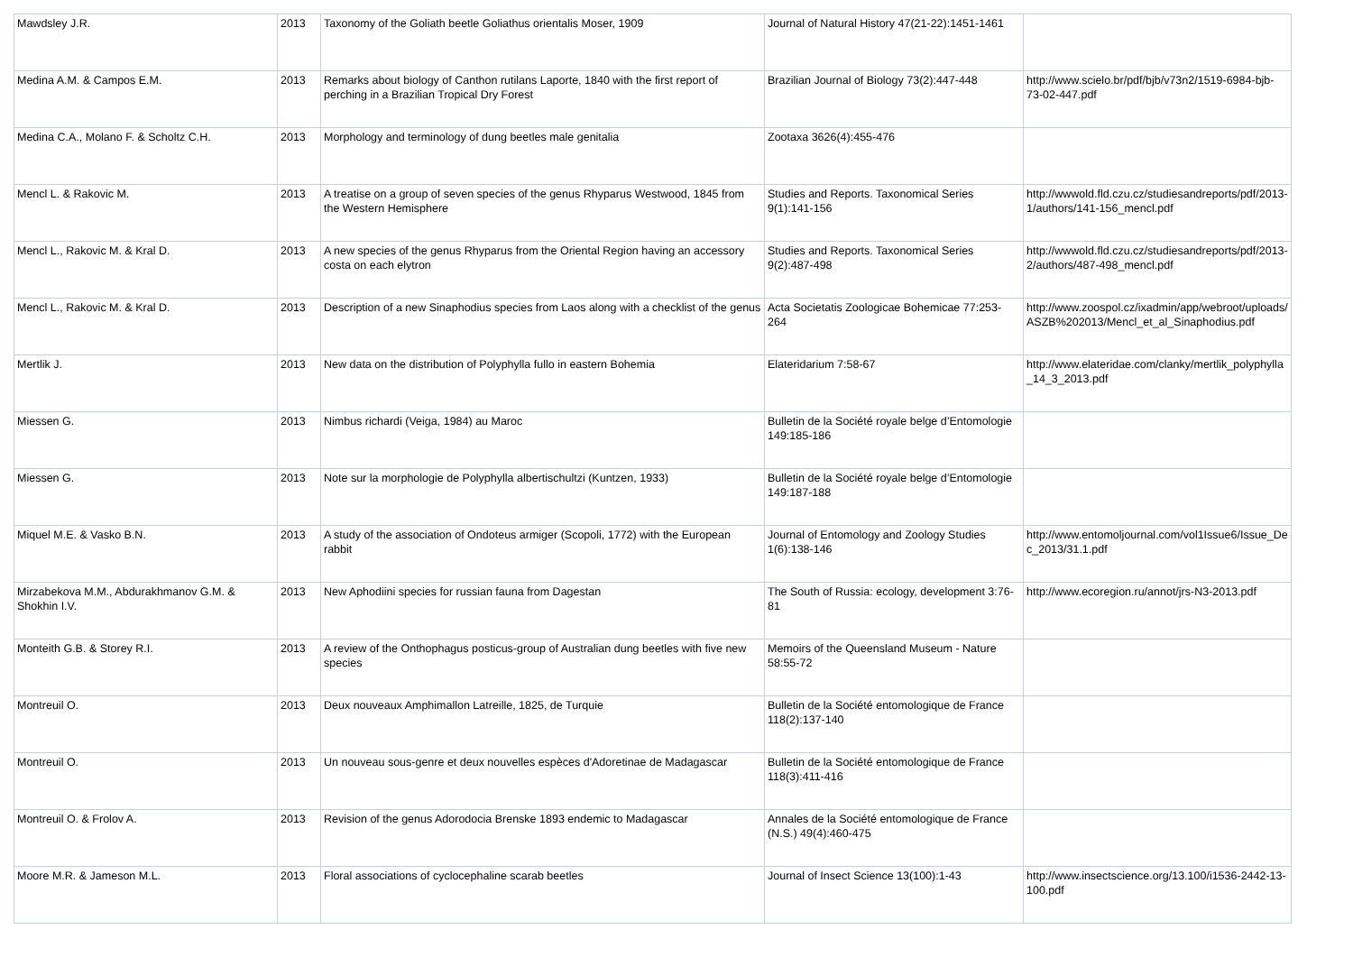| Mawdsley J.R. | 2013 | Taxonomy of the Goliath beetle Goliathus orientalis Moser, 1909 | Journal of Natural History 47(21-22):1451-1461 | |
| Medina A.M. & Campos E.M. | 2013 | Remarks about biology of Canthon rutilans Laporte, 1840 with the first report of perching in a Brazilian Tropical Dry Forest | Brazilian Journal of Biology 73(2):447-448 | http://www.scielo.br/pdf/bjb/v73n2/1519-6984-bjb-73-02-447.pdf |
| Medina C.A., Molano F. & Scholtz C.H. | 2013 | Morphology and terminology of dung beetles male genitalia | Zootaxa 3626(4):455-476 | |
| Mencl L. & Rakovic M. | 2013 | A treatise on a group of seven species of the genus Rhyparus Westwood, 1845 from the Western Hemisphere | Studies and Reports. Taxonomical Series 9(1):141-156 | http://wwwold.fld.czu.cz/studiesandreports/pdf/2013-1/authors/141-156_mencl.pdf |
| Mencl L., Rakovic M. & Kral D. | 2013 | A new species of the genus Rhyparus from the Oriental Region having an accessory costa on each elytron | Studies and Reports. Taxonomical Series 9(2):487-498 | http://wwwold.fld.czu.cz/studiesandreports/pdf/2013-2/authors/487-498_mencl.pdf |
| Mencl L., Rakovic M. & Kral D. | 2013 | Description of a new Sinaphodius species from Laos along with a checklist of the genus | Acta Societatis Zoologicae Bohemicae 77:253-264 | http://www.zoospol.cz/ixadmin/app/webroot/uploads/ASZB%202013/Mencl_et_al_Sinaphodius.pdf |
| Mertlik J. | 2013 | New data on the distribution of Polyphylla fullo in eastern Bohemia | Elateridarium 7:58-67 | http://www.elateridae.com/clanky/mertlik_polyphylla_14_3_2013.pdf |
| Miessen G. | 2013 | Nimbus richardi (Veiga, 1984) au Maroc | Bulletin de la Société royale belge d’Entomologie 149:185-186 | |
| Miessen G. | 2013 | Note sur la morphologie de Polyphylla albertischultzi (Kuntzen, 1933) | Bulletin de la Société royale belge d’Entomologie 149:187-188 | |
| Miquel M.E. & Vasko B.N. | 2013 | A study of the association of Ondoteus armiger (Scopoli, 1772) with the European rabbit | Journal of Entomology and Zoology Studies 1(6):138-146 | http://www.entomoljournal.com/vol1Issue6/Issue_Dec_2013/31.1.pdf |
| Mirzabekova M.M., Abdurakhmanov G.M. & Shokhin I.V. | 2013 | New Aphodiini species for russian fauna from Dagestan | The South of Russia: ecology, development 3:76-81 | http://www.ecoregion.ru/annot/jrs-N3-2013.pdf |
| Monteith G.B. & Storey R.I. | 2013 | A review of the Onthophagus posticus-group of Australian dung beetles with five new species | Memoirs of the Queensland Museum - Nature 58:55-72 | |
| Montreuil O. | 2013 | Deux nouveaux Amphimallon Latreille, 1825, de Turquie | Bulletin de la Société entomologique de France 118(2):137-140 | |
| Montreuil O. | 2013 | Un nouveau sous-genre et deux nouvelles espèces d'Adoretinae de Madagascar | Bulletin de la Société entomologique de France 118(3):411-416 | |
| Montreuil O. & Frolov A. | 2013 | Revision of the genus Adorodocia Brenske 1893 endemic to Madagascar | Annales de la Société entomologique de France (N.S.) 49(4):460-475 | |
| Moore M.R. & Jameson M.L. | 2013 | Floral associations of cyclocephaline scarab beetles | Journal of Insect Science 13(100):1-43 | http://www.insectscience.org/13.100/i1536-2442-13-100.pdf |